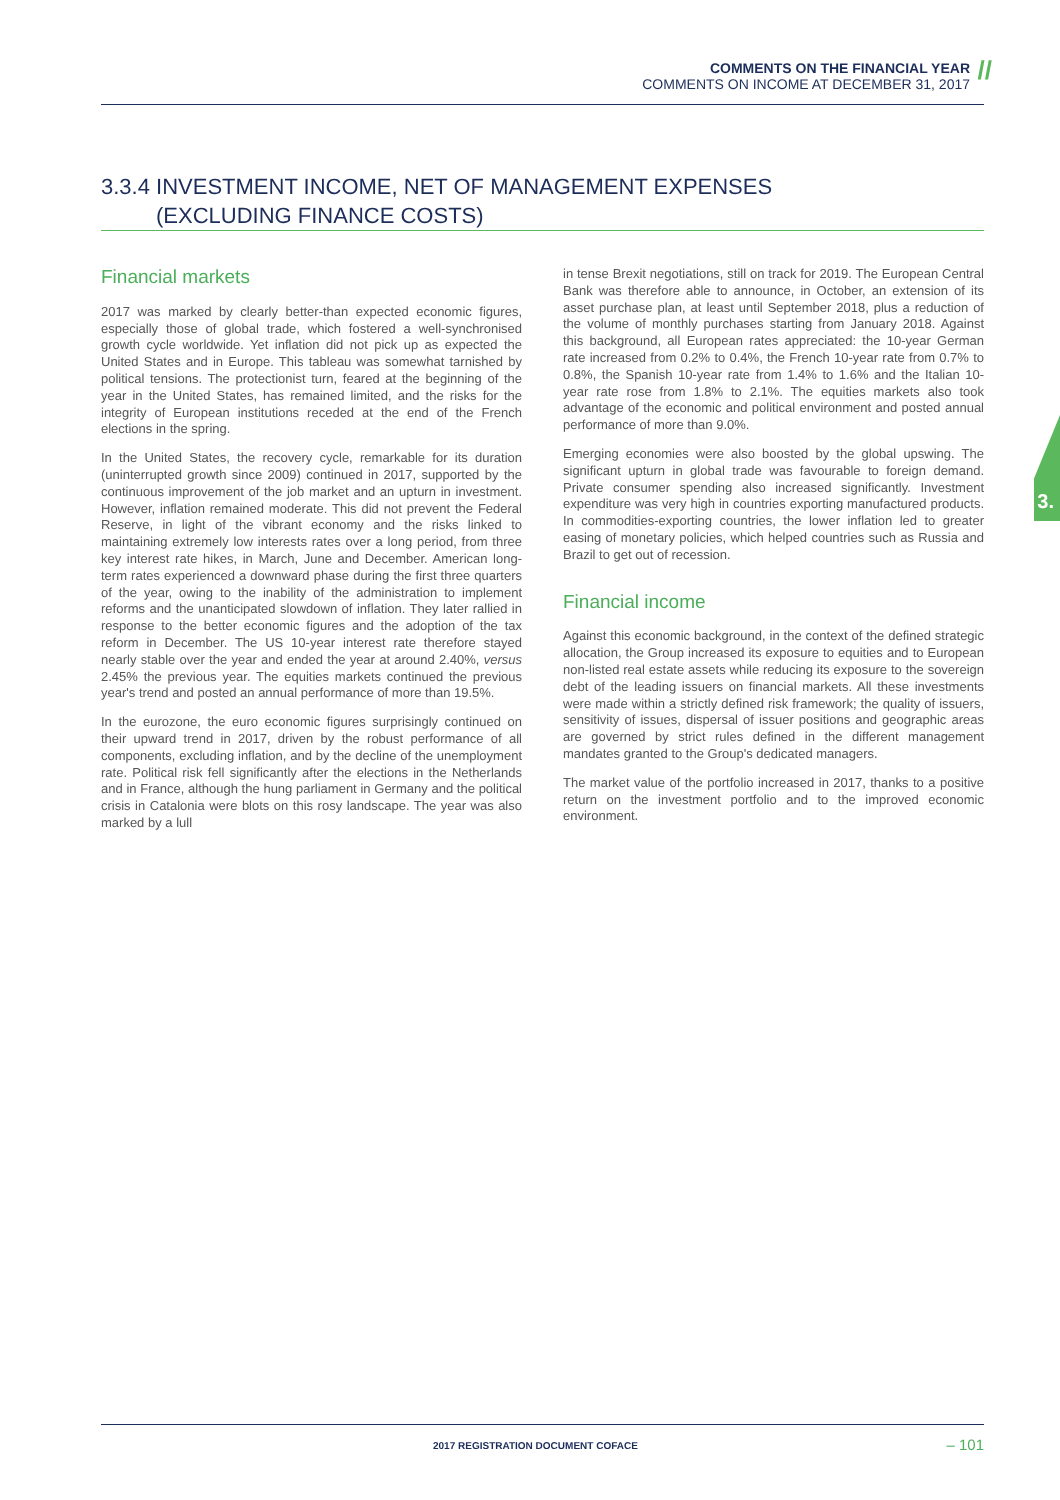COMMENTS ON THE FINANCIAL YEAR
COMMENTS ON INCOME AT DECEMBER 31, 2017
//
3.3.4 INVESTMENT INCOME, NET OF MANAGEMENT EXPENSES
(EXCLUDING FINANCE COSTS)
Financial markets
2017 was marked by clearly better-than expected economic figures, especially those of global trade, which fostered a well-synchronised growth cycle worldwide. Yet inflation did not pick up as expected the United States and in Europe. This tableau was somewhat tarnished by political tensions. The protectionist turn, feared at the beginning of the year in the United States, has remained limited, and the risks for the integrity of European institutions receded at the end of the French elections in the spring.
In the United States, the recovery cycle, remarkable for its duration (uninterrupted growth since 2009) continued in 2017, supported by the continuous improvement of the job market and an upturn in investment. However, inflation remained moderate. This did not prevent the Federal Reserve, in light of the vibrant economy and the risks linked to maintaining extremely low interests rates over a long period, from three key interest rate hikes, in March, June and December. American long-term rates experienced a downward phase during the first three quarters of the year, owing to the inability of the administration to implement reforms and the unanticipated slowdown of inflation. They later rallied in response to the better economic figures and the adoption of the tax reform in December. The US 10-year interest rate therefore stayed nearly stable over the year and ended the year at around 2.40%, versus 2.45% the previous year. The equities markets continued the previous year's trend and posted an annual performance of more than 19.5%.
In the eurozone, the euro economic figures surprisingly continued on their upward trend in 2017, driven by the robust performance of all components, excluding inflation, and by the decline of the unemployment rate. Political risk fell significantly after the elections in the Netherlands and in France, although the hung parliament in Germany and the political crisis in Catalonia were blots on this rosy landscape. The year was also marked by a lull
in tense Brexit negotiations, still on track for 2019. The European Central Bank was therefore able to announce, in October, an extension of its asset purchase plan, at least until September 2018, plus a reduction of the volume of monthly purchases starting from January 2018. Against this background, all European rates appreciated: the 10-year German rate increased from 0.2% to 0.4%, the French 10-year rate from 0.7% to 0.8%, the Spanish 10-year rate from 1.4% to 1.6% and the Italian 10-year rate rose from 1.8% to 2.1%. The equities markets also took advantage of the economic and political environment and posted annual performance of more than 9.0%.
Emerging economies were also boosted by the global upswing. The significant upturn in global trade was favourable to foreign demand. Private consumer spending also increased significantly. Investment expenditure was very high in countries exporting manufactured products. In commodities-exporting countries, the lower inflation led to greater easing of monetary policies, which helped countries such as Russia and Brazil to get out of recession.
Financial income
Against this economic background, in the context of the defined strategic allocation, the Group increased its exposure to equities and to European non-listed real estate assets while reducing its exposure to the sovereign debt of the leading issuers on financial markets. All these investments were made within a strictly defined risk framework; the quality of issuers, sensitivity of issues, dispersal of issuer positions and geographic areas are governed by strict rules defined in the different management mandates granted to the Group's dedicated managers.
The market value of the portfolio increased in 2017, thanks to a positive return on the investment portfolio and to the improved economic environment.
3.
2017 REGISTRATION DOCUMENT COFACE
– 101